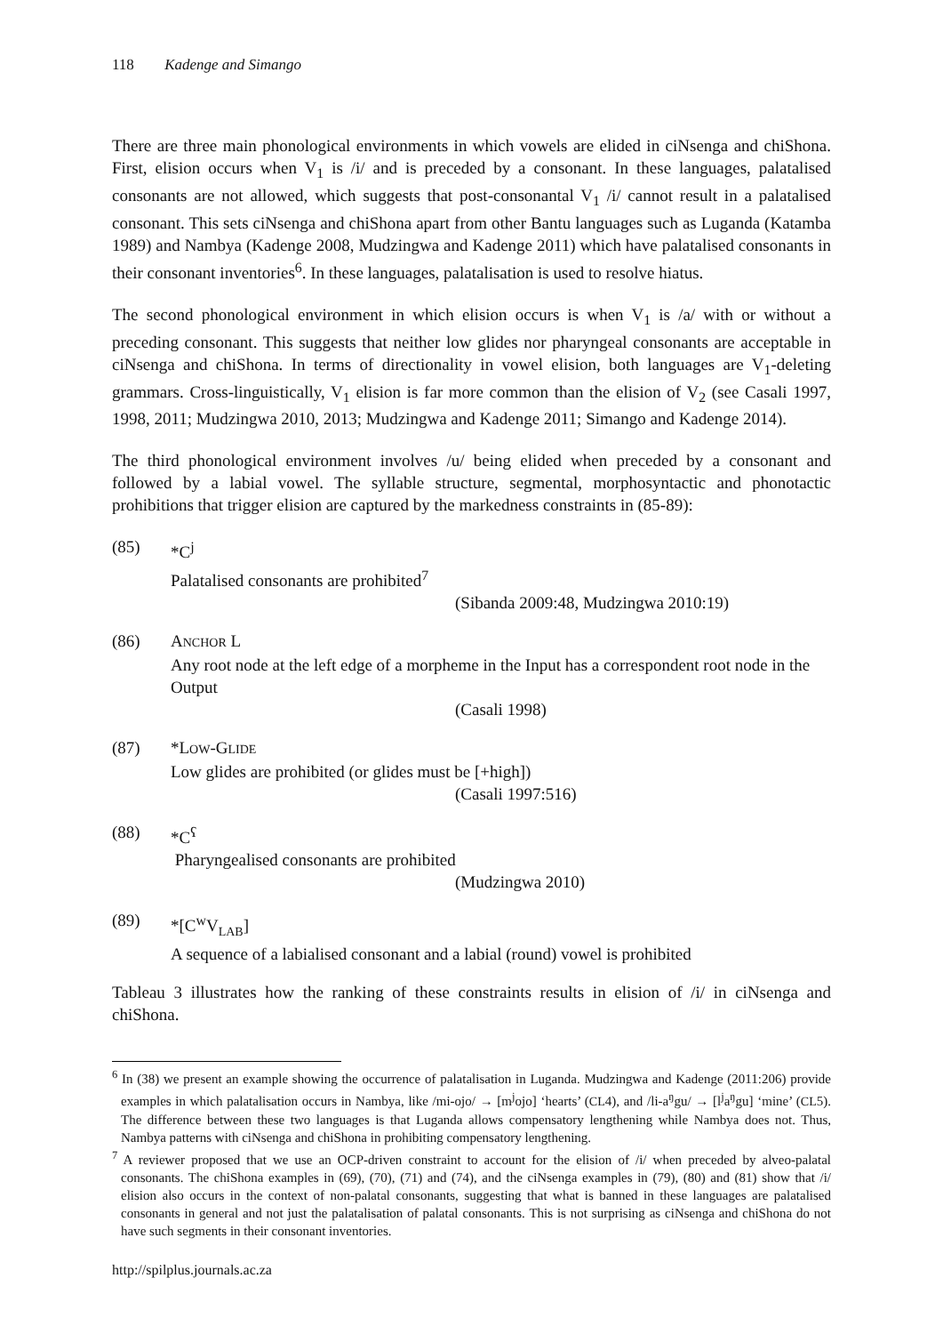118 Kadenge and Simango
There are three main phonological environments in which vowels are elided in ciNsenga and chiShona. First, elision occurs when V<sub>1</sub> is /i/ and is preceded by a consonant. In these languages, palatalised consonants are not allowed, which suggests that post-consonantal V<sub>1</sub> /i/ cannot result in a palatalised consonant. This sets ciNsenga and chiShona apart from other Bantu languages such as Luganda (Katamba 1989) and Nambya (Kadenge 2008, Mudzingwa and Kadenge 2011) which have palatalised consonants in their consonant inventories<sup>6</sup>. In these languages, palatalisation is used to resolve hiatus.
The second phonological environment in which elision occurs is when V<sub>1</sub> is /a/ with or without a preceding consonant. This suggests that neither low glides nor pharyngeal consonants are acceptable in ciNsenga and chiShona. In terms of directionality in vowel elision, both languages are V<sub>1</sub>-deleting grammars. Cross-linguistically, V<sub>1</sub> elision is far more common than the elision of V<sub>2</sub> (see Casali 1997, 1998, 2011; Mudzingwa 2010, 2013; Mudzingwa and Kadenge 2011; Simango and Kadenge 2014).
The third phonological environment involves /u/ being elided when preceded by a consonant and followed by a labial vowel. The syllable structure, segmental, morphosyntactic and phonotactic prohibitions that trigger elision are captured by the markedness constraints in (85-89):
(85) *C<sup>j</sup>
Palatalised consonants are prohibited<sup>7</sup>
(Sibanda 2009:48, Mudzingwa 2010:19)
(86) ANCHOR L
Any root node at the left edge of a morpheme in the Input has a correspondent root node in the Output
(Casali 1998)
(87) *LOW-GLIDE
Low glides are prohibited (or glides must be [+high])
(Casali 1997:516)
(88) *C<sup>ʕ</sup>
Pharyngealised consonants are prohibited
(Mudzingwa 2010)
(89) *[C<sup>w</sup>V<sub>LAB</sub>]
A sequence of a labialised consonant and a labial (round) vowel is prohibited
Tableau 3 illustrates how the ranking of these constraints results in elision of /i/ in ciNsenga and chiShona.
<sup>6</sup> In (38) we present an example showing the occurrence of palatalisation in Luganda. Mudzingwa and Kadenge (2011:206) provide examples in which palatalisation occurs in Nambya, like /mi-ojo/ → [m<sup>j</sup>ojo] ‘hearts’ (CL4), and /li-a<sup>ŋ</sup>gu/ → [l<sup>j</sup>a<sup>ŋ</sup>gu] ‘mine’ (CL5). The difference between these two languages is that Luganda allows compensatory lengthening while Nambya does not. Thus, Nambya patterns with ciNsenga and chiShona in prohibiting compensatory lengthening.
<sup>7</sup> A reviewer proposed that we use an OCP-driven constraint to account for the elision of /i/ when preceded by alveo-palatal consonants. The chiShona examples in (69), (70), (71) and (74), and the ciNsenga examples in (79), (80) and (81) show that /i/ elision also occurs in the context of non-palatal consonants, suggesting that what is banned in these languages are palatalised consonants in general and not just the palatalisation of palatal consonants. This is not surprising as ciNsenga and chiShona do not have such segments in their consonant inventories.
http://spilplus.journals.ac.za